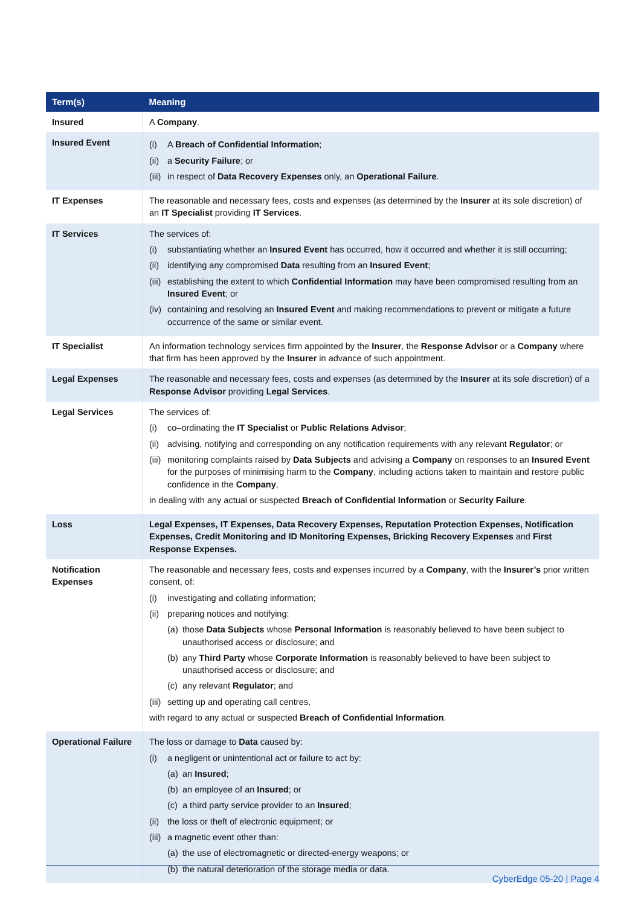| Term(s) | Meaning |
| --- | --- |
| Insured | A Company . |
| Insured Event | (i) A Breach of Confidential Information ; (ii) a Security Failure ; or (iii) in respect of Data Recovery Expenses only, an Operational Failure . |
| IT Expenses | The reasonable and necessary fees, costs and expenses (as determined by the Insurer at its sole discretion) of an IT Specialist providing IT Services . |
| IT Services | The services of: (i) substantiating whether an Insured Event has occurred, how it occurred and whether it is still occurring; (ii) identifying any compromised Data resulting from an Insured Event ; (iii) establishing the extent to which Confidential Information may have been compromised resulting from an Insured Event ; or (iv) containing and resolving an Insured Event and making recommendations to prevent or mitigate a future occurrence of the same or similar event. |
| IT Specialist | An information technology services firm appointed by the Insurer , the Response Advisor or a Company where that firm has been approved by the Insurer in advance of such appointment. |
| Legal Expenses | The reasonable and necessary fees, costs and expenses (as determined by the Insurer at its sole discretion) of a Response Advisor providing Legal Services . |
| Legal Services | The services of: (i) co–ordinating the IT Specialist or Public Relations Advisor ; (ii) advising, notifying and corresponding on any notification requirements with any relevant Regulator ; or (iii) monitoring complaints raised by Data Subjects and advising a Company on responses to an Insured Event for the purposes of minimising harm to the Company , including actions taken to maintain and restore public confidence in the Company , in dealing with any actual or suspected Breach of Confidential Information or Security Failure . |
| Loss | Legal Expenses, IT Expenses, Data Recovery Expenses, Reputation Protection Expenses, Notification Expenses, Credit Monitoring and ID Monitoring Expenses, Bricking Recovery Expenses and First Response Expenses. |
| Notification Expenses | The reasonable and necessary fees, costs and expenses incurred by a Company , with the Insurer’s prior written consent, of: (i) investigating and collating information; (ii) preparing notices and notifying: (a) those Data Subjects whose Personal Information is reasonably believed to have been subject to unauthorised access or disclosure; and (b) any Third Party whose Corporate Information is reasonably believed to have been subject to unauthorised access or disclosure; and (c) any relevant Regulator ; and (iii) setting up and operating call centres, with regard to any actual or suspected Breach of Confidential Information . |
| Operational Failure | The loss or damage to Data caused by: (i) a negligent or unintentional act or failure to act by: (a) an Insured ; (b) an employee of an Insured ; or (c) a third party service provider to an Insured ; (ii) the loss or theft of electronic equipment; or (iii) a magnetic event other than: (a) the use of electromagnetic or directed-energy weapons; or (b) the natural deterioration of the storage media or data. |
CyberEdge 05-20 | Page 4